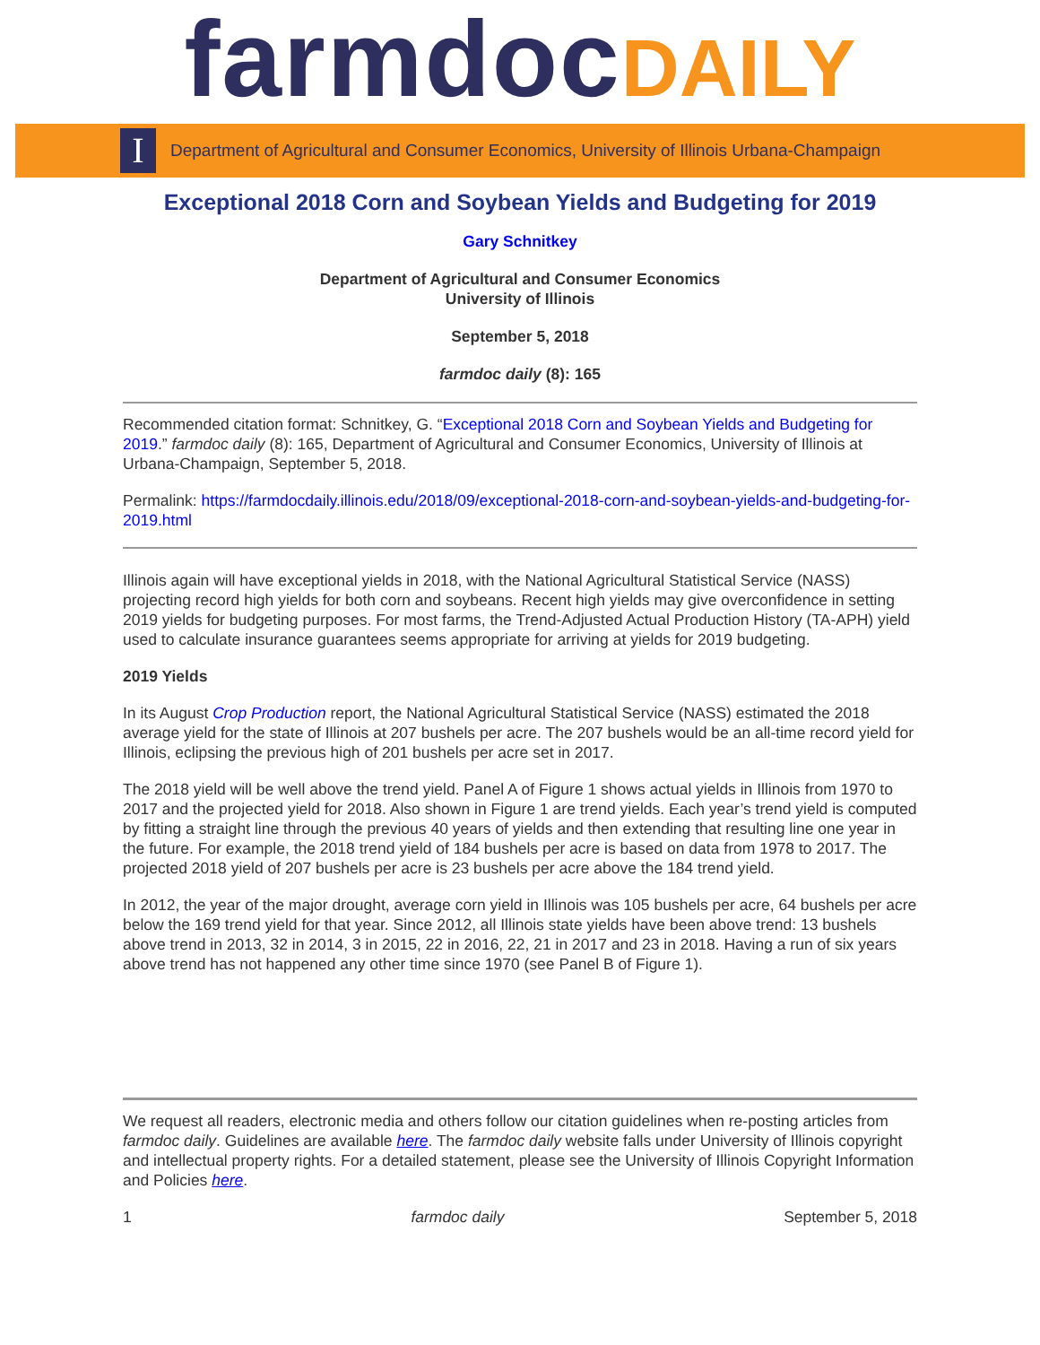farmdoc DAILY
I
Department of Agricultural and Consumer Economics, University of Illinois Urbana-Champaign
Exceptional 2018 Corn and Soybean Yields and Budgeting for 2019
Gary Schnitkey
Department of Agricultural and Consumer Economics
University of Illinois
September 5, 2018
farmdoc daily (8): 165
Recommended citation format: Schnitkey, G. “Exceptional 2018 Corn and Soybean Yields and Budgeting for 2019.” farmdoc daily (8): 165, Department of Agricultural and Consumer Economics, University of Illinois at Urbana-Champaign, September 5, 2018.
Permalink: https://farmdocdaily.illinois.edu/2018/09/exceptional-2018-corn-and-soybean-yields-and-budgeting-for-2019.html
Illinois again will have exceptional yields in 2018, with the National Agricultural Statistical Service (NASS) projecting record high yields for both corn and soybeans. Recent high yields may give overconfidence in setting 2019 yields for budgeting purposes. For most farms, the Trend-Adjusted Actual Production History (TA-APH) yield used to calculate insurance guarantees seems appropriate for arriving at yields for 2019 budgeting.
2019 Yields
In its August Crop Production report, the National Agricultural Statistical Service (NASS) estimated the 2018 average yield for the state of Illinois at 207 bushels per acre. The 207 bushels would be an all-time record yield for Illinois, eclipsing the previous high of 201 bushels per acre set in 2017.
The 2018 yield will be well above the trend yield. Panel A of Figure 1 shows actual yields in Illinois from 1970 to 2017 and the projected yield for 2018. Also shown in Figure 1 are trend yields. Each year’s trend yield is computed by fitting a straight line through the previous 40 years of yields and then extending that resulting line one year in the future. For example, the 2018 trend yield of 184 bushels per acre is based on data from 1978 to 2017. The projected 2018 yield of 207 bushels per acre is 23 bushels per acre above the 184 trend yield.
In 2012, the year of the major drought, average corn yield in Illinois was 105 bushels per acre, 64 bushels per acre below the 169 trend yield for that year. Since 2012, all Illinois state yields have been above trend: 13 bushels above trend in 2013, 32 in 2014, 3 in 2015, 22 in 2016, 22, 21 in 2017 and 23 in 2018. Having a run of six years above trend has not happened any other time since 1970 (see Panel B of Figure 1).
We request all readers, electronic media and others follow our citation guidelines when re-posting articles from farmdoc daily. Guidelines are available here. The farmdoc daily website falls under University of Illinois copyright and intellectual property rights. For a detailed statement, please see the University of Illinois Copyright Information and Policies here.
1 farmdoc daily September 5, 2018